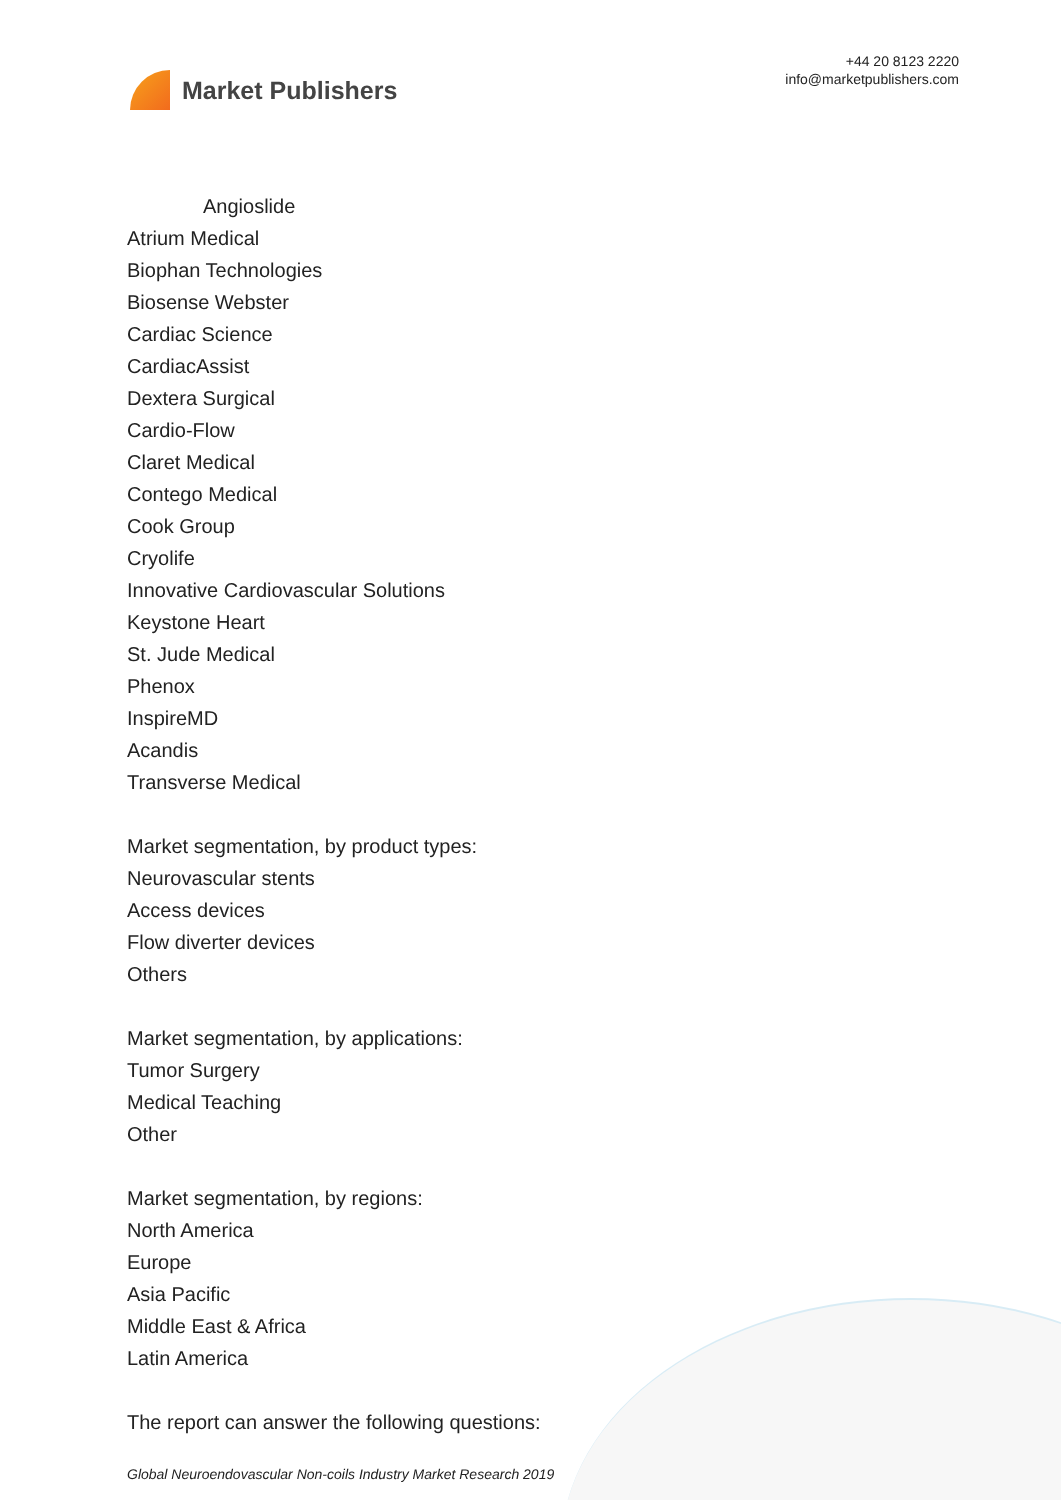Market Publishers
+44 20 8123 2220
info@marketpublishers.com
Angioslide
Atrium Medical
Biophan Technologies
Biosense Webster
Cardiac Science
CardiacAssist
Dextera Surgical
Cardio-Flow
Claret Medical
Contego Medical
Cook Group
Cryolife
Innovative Cardiovascular Solutions
Keystone Heart
St. Jude Medical
Phenox
InspireMD
Acandis
Transverse Medical
Market segmentation, by product types:
Neurovascular stents
Access devices
Flow diverter devices
Others
Market segmentation, by applications:
Tumor Surgery
Medical Teaching
Other
Market segmentation, by regions:
North America
Europe
Asia Pacific
Middle East & Africa
Latin America
The report can answer the following questions:
Global Neuroendovascular Non-coils Industry Market Research 2019